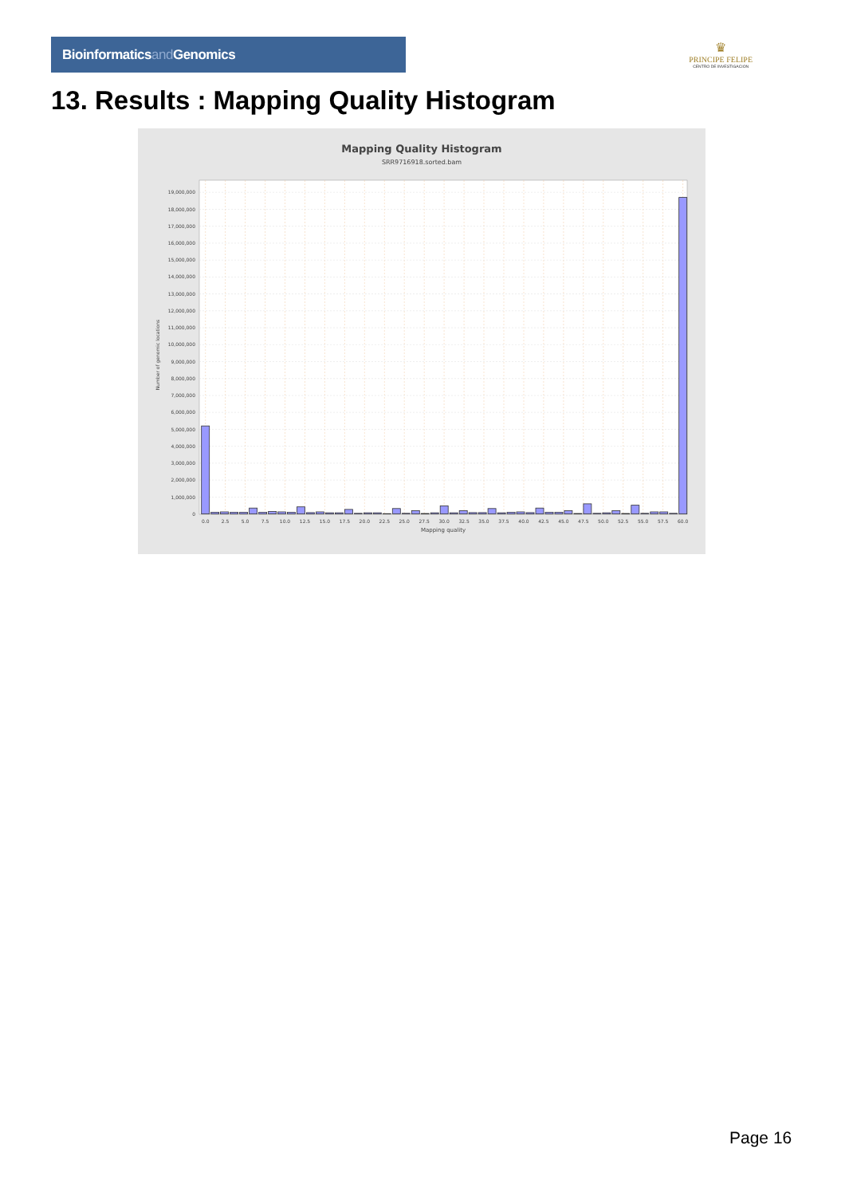Bioinformaticsand Genomics
♛
PRINCIPE FELIPE
CENTRO DE INVESTIGACION
13. Results : Mapping Quality Histogram
Mapping Quality Histogram
SRR9716918.sorted.bam
0
1,000,000
2,000,000
3,000,000
4,000,000
5,000,000
6,000,000
7,000,000
8,000,000
9,000,000
10,000,000
11,000,000
12,000,000
13,000,000
14,000,000
15,000,000
16,000,000
17,000,000
18,000,000
19,000,000
0.0
2.5
5.0
7.5
10.0
12.5
15.0
17.5
20.0
22.5
25.0
27.5
30.0
32.5
35.0
37.5
40.0
42.5
45.0
47.5
50.0
52.5
55.0
57.5
60.0
Mapping quality
Number of genomic locations
Page 16